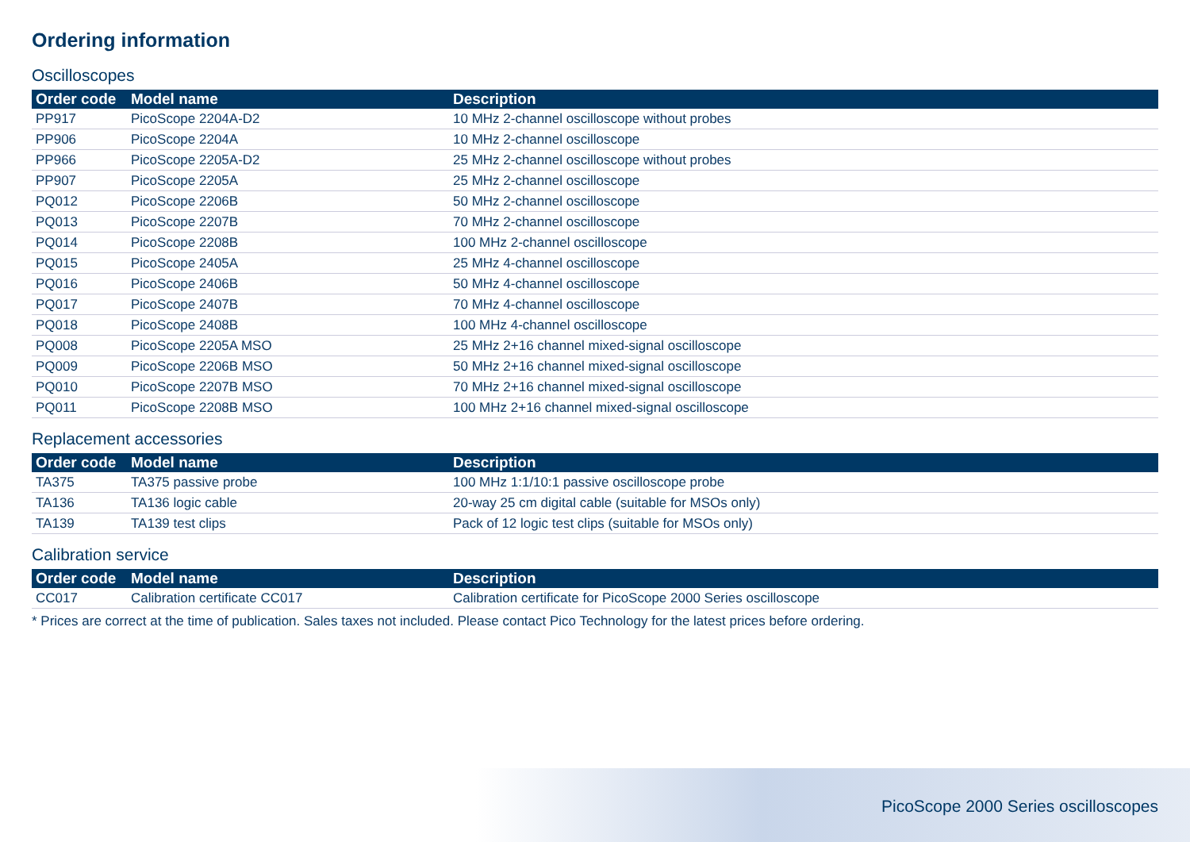Ordering information
Oscilloscopes
| Order code | Model name | Description |
| --- | --- | --- |
| PP917 | PicoScope 2204A-D2 | 10 MHz 2-channel oscilloscope without probes |
| PP906 | PicoScope 2204A | 10 MHz 2-channel oscilloscope |
| PP966 | PicoScope 2205A-D2 | 25 MHz 2-channel oscilloscope without probes |
| PP907 | PicoScope 2205A | 25 MHz 2-channel oscilloscope |
| PQ012 | PicoScope 2206B | 50 MHz 2-channel oscilloscope |
| PQ013 | PicoScope 2207B | 70 MHz 2-channel oscilloscope |
| PQ014 | PicoScope 2208B | 100 MHz 2-channel oscilloscope |
| PQ015 | PicoScope 2405A | 25 MHz 4-channel oscilloscope |
| PQ016 | PicoScope 2406B | 50 MHz 4-channel oscilloscope |
| PQ017 | PicoScope 2407B | 70 MHz 4-channel oscilloscope |
| PQ018 | PicoScope 2408B | 100 MHz 4-channel oscilloscope |
| PQ008 | PicoScope 2205A MSO | 25 MHz 2+16 channel mixed-signal oscilloscope |
| PQ009 | PicoScope 2206B MSO | 50 MHz 2+16 channel mixed-signal oscilloscope |
| PQ010 | PicoScope 2207B MSO | 70 MHz 2+16 channel mixed-signal oscilloscope |
| PQ011 | PicoScope 2208B MSO | 100 MHz 2+16 channel mixed-signal oscilloscope |
Replacement accessories
| Order code | Model name | Description |
| --- | --- | --- |
| TA375 | TA375 passive probe | 100 MHz 1:1/10:1 passive oscilloscope probe |
| TA136 | TA136 logic cable | 20-way 25 cm digital cable (suitable for MSOs only) |
| TA139 | TA139 test clips | Pack of 12 logic test clips (suitable for MSOs only) |
Calibration service
| Order code | Model name | Description |
| --- | --- | --- |
| CC017 | Calibration certificate CC017 | Calibration certificate for PicoScope 2000 Series oscilloscope |
* Prices are correct at the time of publication. Sales taxes not included. Please contact Pico Technology for the latest prices before ordering.
PicoScope 2000 Series oscilloscopes